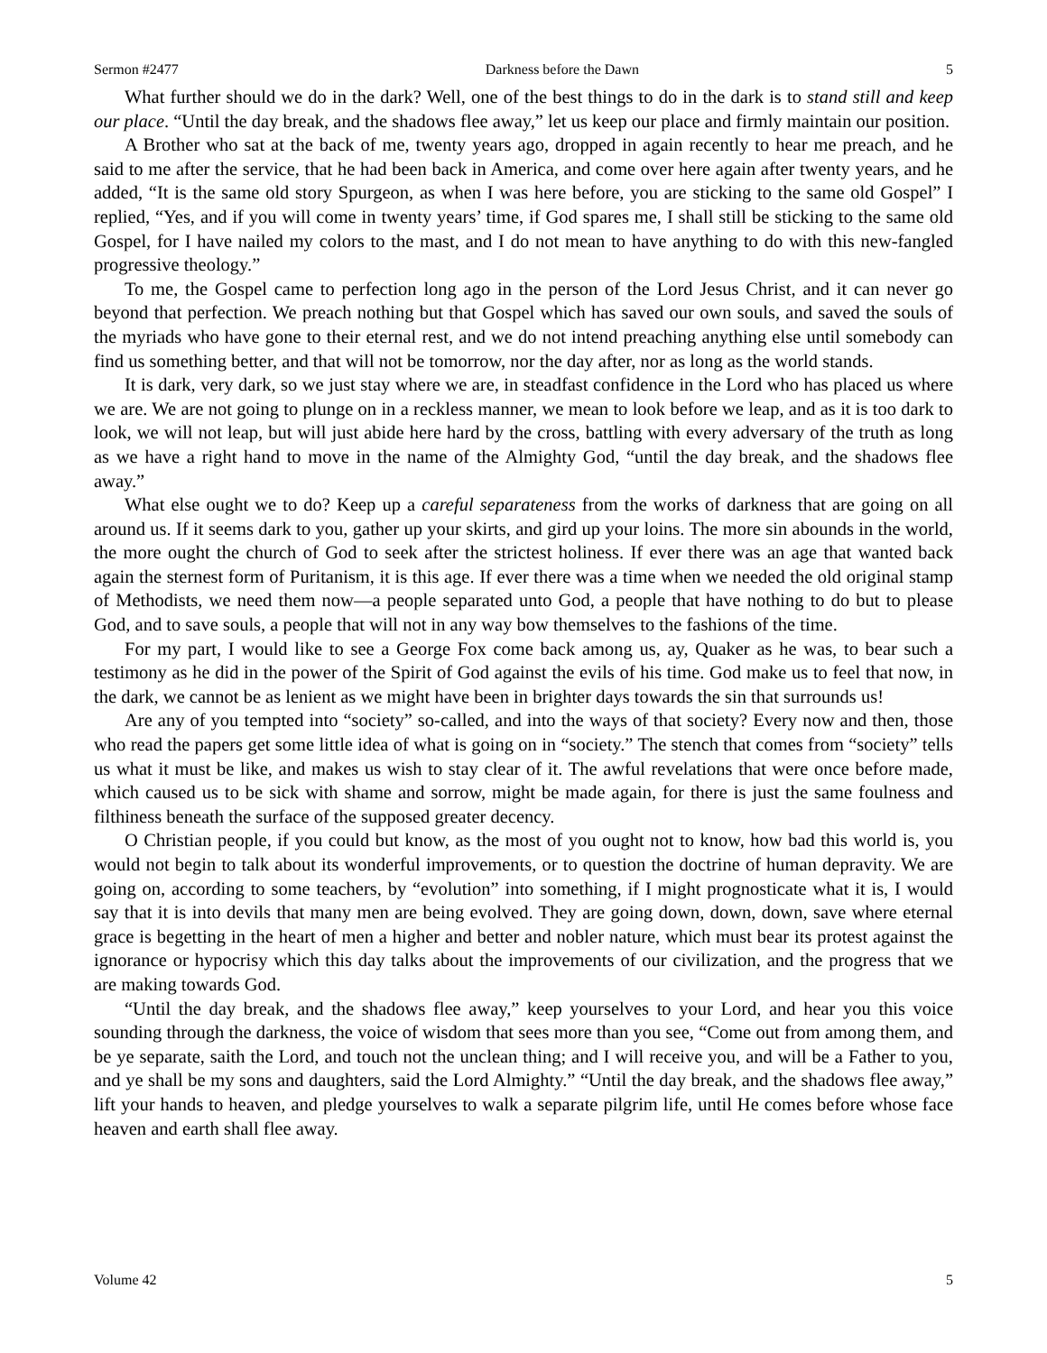Sermon #2477 Darkness before the Dawn 5
What further should we do in the dark? Well, one of the best things to do in the dark is to stand still and keep our place. “Until the day break, and the shadows flee away,” let us keep our place and firmly maintain our position.
A Brother who sat at the back of me, twenty years ago, dropped in again recently to hear me preach, and he said to me after the service, that he had been back in America, and come over here again after twenty years, and he added, “It is the same old story Spurgeon, as when I was here before, you are sticking to the same old Gospel” I replied, “Yes, and if you will come in twenty years’ time, if God spares me, I shall still be sticking to the same old Gospel, for I have nailed my colors to the mast, and I do not mean to have anything to do with this new-fangled progressive theology.”
To me, the Gospel came to perfection long ago in the person of the Lord Jesus Christ, and it can never go beyond that perfection. We preach nothing but that Gospel which has saved our own souls, and saved the souls of the myriads who have gone to their eternal rest, and we do not intend preaching anything else until somebody can find us something better, and that will not be tomorrow, nor the day after, nor as long as the world stands.
It is dark, very dark, so we just stay where we are, in steadfast confidence in the Lord who has placed us where we are. We are not going to plunge on in a reckless manner, we mean to look before we leap, and as it is too dark to look, we will not leap, but will just abide here hard by the cross, battling with every adversary of the truth as long as we have a right hand to move in the name of the Almighty God, “until the day break, and the shadows flee away.”
What else ought we to do? Keep up a careful separateness from the works of darkness that are going on all around us. If it seems dark to you, gather up your skirts, and gird up your loins. The more sin abounds in the world, the more ought the church of God to seek after the strictest holiness. If ever there was an age that wanted back again the sternest form of Puritanism, it is this age. If ever there was a time when we needed the old original stamp of Methodists, we need them now—a people separated unto God, a people that have nothing to do but to please God, and to save souls, a people that will not in any way bow themselves to the fashions of the time.
For my part, I would like to see a George Fox come back among us, ay, Quaker as he was, to bear such a testimony as he did in the power of the Spirit of God against the evils of his time. God make us to feel that now, in the dark, we cannot be as lenient as we might have been in brighter days towards the sin that surrounds us!
Are any of you tempted into “society” so-called, and into the ways of that society? Every now and then, those who read the papers get some little idea of what is going on in “society.” The stench that comes from “society” tells us what it must be like, and makes us wish to stay clear of it. The awful revelations that were once before made, which caused us to be sick with shame and sorrow, might be made again, for there is just the same foulness and filthiness beneath the surface of the supposed greater decency.
O Christian people, if you could but know, as the most of you ought not to know, how bad this world is, you would not begin to talk about its wonderful improvements, or to question the doctrine of human depravity. We are going on, according to some teachers, by “evolution” into something, if I might prognosticate what it is, I would say that it is into devils that many men are being evolved. They are going down, down, down, save where eternal grace is begetting in the heart of men a higher and better and nobler nature, which must bear its protest against the ignorance or hypocrisy which this day talks about the improvements of our civilization, and the progress that we are making towards God.
“Until the day break, and the shadows flee away,” keep yourselves to your Lord, and hear you this voice sounding through the darkness, the voice of wisdom that sees more than you see, “Come out from among them, and be ye separate, saith the Lord, and touch not the unclean thing; and I will receive you, and will be a Father to you, and ye shall be my sons and daughters, said the Lord Almighty.” “Until the day break, and the shadows flee away,” lift your hands to heaven, and pledge yourselves to walk a separate pilgrim life, until He comes before whose face heaven and earth shall flee away.
Volume 42 5